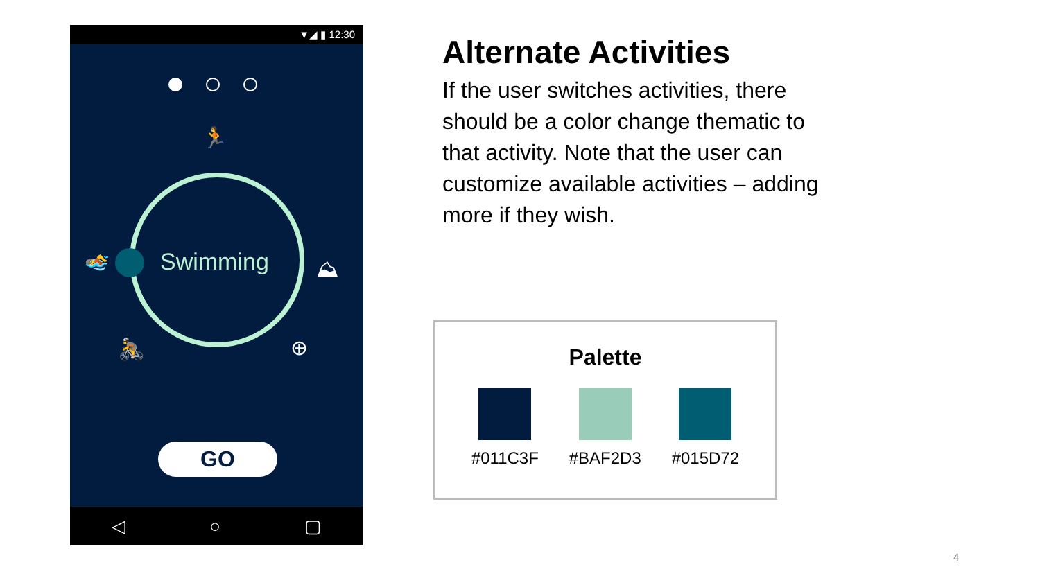▼◢ ▮ 12:30
🏃
Swimming
🏊 ⛰
🚴 ⊕
GO
◁ ○ ▢
Alternate Activities
If the user switches activities, there should be a color change thematic to that activity. Note that the user can customize available activities – adding more if they wish.
Palette
#011C3F #BAF2D3 #015D72
4